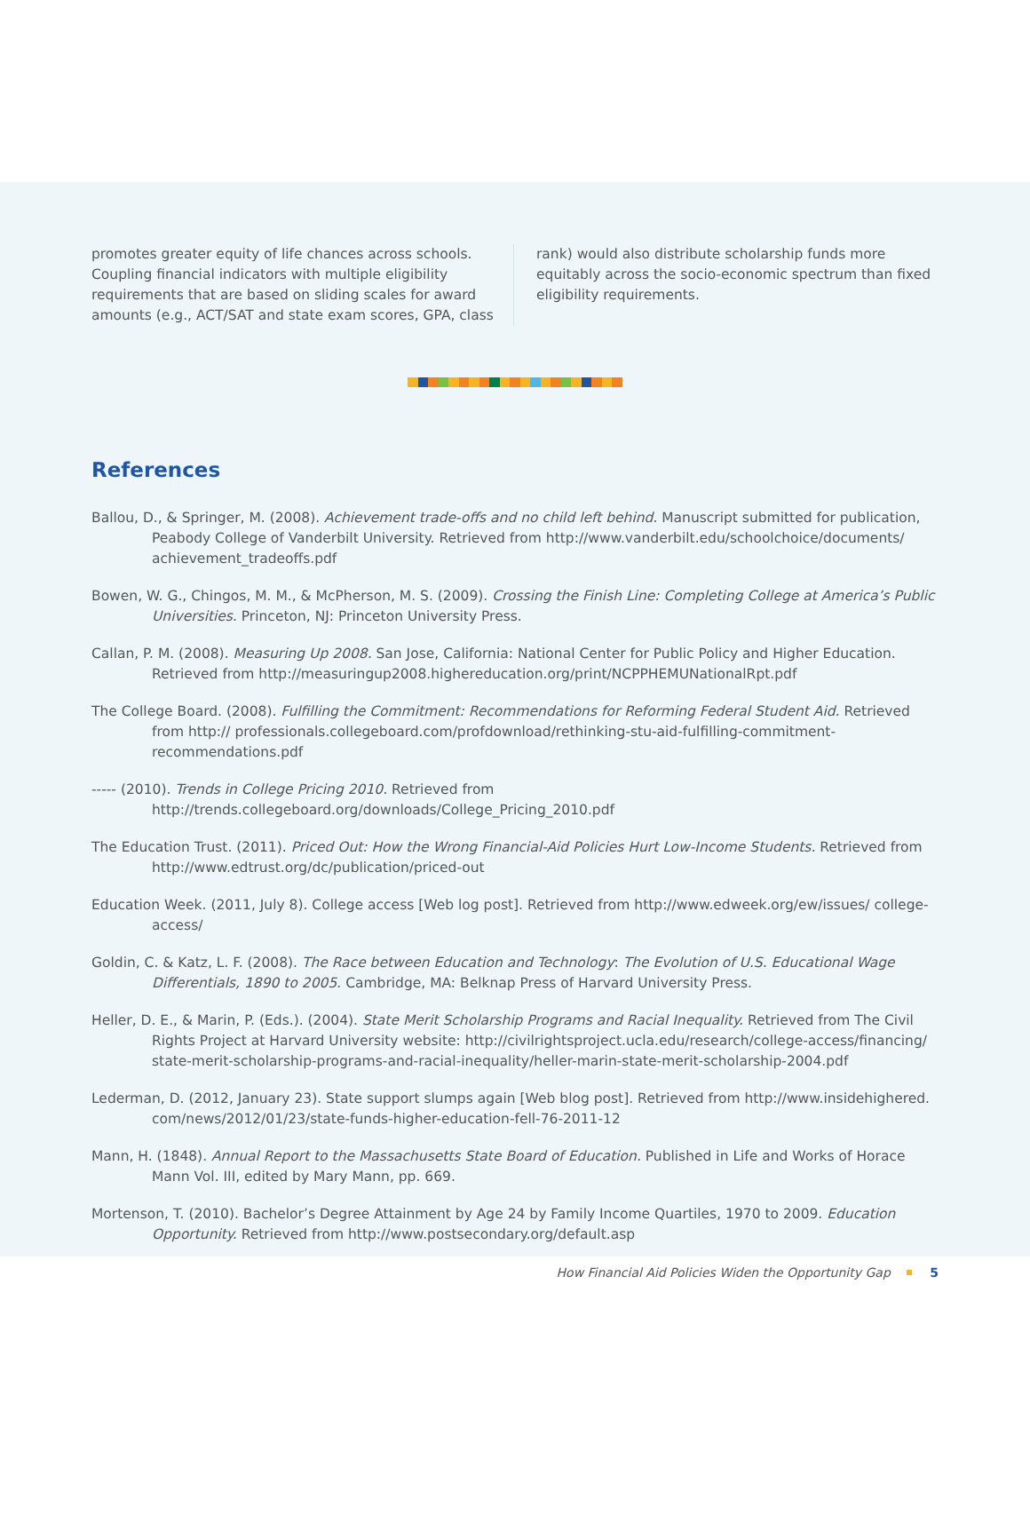promotes greater equity of life chances across schools. Coupling financial indicators with multiple eligibility requirements that are based on sliding scales for award amounts (e.g., ACT/SAT and state exam scores, GPA, class
rank) would also distribute scholarship funds more equitably across the socio-economic spectrum than fixed eligibility requirements.
References
Ballou, D., & Springer, M. (2008). Achievement trade-offs and no child left behind. Manuscript submitted for publication, Peabody College of Vanderbilt University. Retrieved from http://www.vanderbilt.edu/schoolchoice/documents/ achievement_tradeoffs.pdf
Bowen, W. G., Chingos, M. M., & McPherson, M. S. (2009). Crossing the Finish Line: Completing College at America’s Public Universities. Princeton, NJ: Princeton University Press.
Callan, P. M. (2008). Measuring Up 2008. San Jose, California: National Center for Public Policy and Higher Education. Retrieved from http://measuringup2008.highereducation.org/print/NCPPHEMUNationalRpt.pdf
The College Board. (2008). Fulfilling the Commitment: Recommendations for Reforming Federal Student Aid. Retrieved from http:// professionals.collegeboard.com/profdownload/rethinking-stu-aid-fulfilling-commitment-recommendations.pdf
----- (2010). Trends in College Pricing 2010. Retrieved from http://trends.collegeboard.org/downloads/College_Pricing_2010.pdf
The Education Trust. (2011). Priced Out: How the Wrong Financial-Aid Policies Hurt Low-Income Students. Retrieved from http://www.edtrust.org/dc/publication/priced-out
Education Week. (2011, July 8). College access [Web log post]. Retrieved from http://www.edweek.org/ew/issues/ college-access/
Goldin, C. & Katz, L. F. (2008). The Race between Education and Technology: The Evolution of U.S. Educational Wage Differentials, 1890 to 2005. Cambridge, MA: Belknap Press of Harvard University Press.
Heller, D. E., & Marin, P. (Eds.). (2004). State Merit Scholarship Programs and Racial Inequality. Retrieved from The Civil Rights Project at Harvard University website: http://civilrightsproject.ucla.edu/research/college-access/financing/ state-merit-scholarship-programs-and-racial-inequality/heller-marin-state-merit-scholarship-2004.pdf
Lederman, D. (2012, January 23). State support slumps again [Web blog post]. Retrieved from http://www.insidehighered. com/news/2012/01/23/state-funds-higher-education-fell-76-2011-12
Mann, H. (1848). Annual Report to the Massachusetts State Board of Education. Published in Life and Works of Horace Mann Vol. III, edited by Mary Mann, pp. 669.
Mortenson, T. (2010). Bachelor’s Degree Attainment by Age 24 by Family Income Quartiles, 1970 to 2009. Education Opportunity. Retrieved from http://www.postsecondary.org/default.asp
How Financial Aid Policies Widen the Opportunity Gap 5